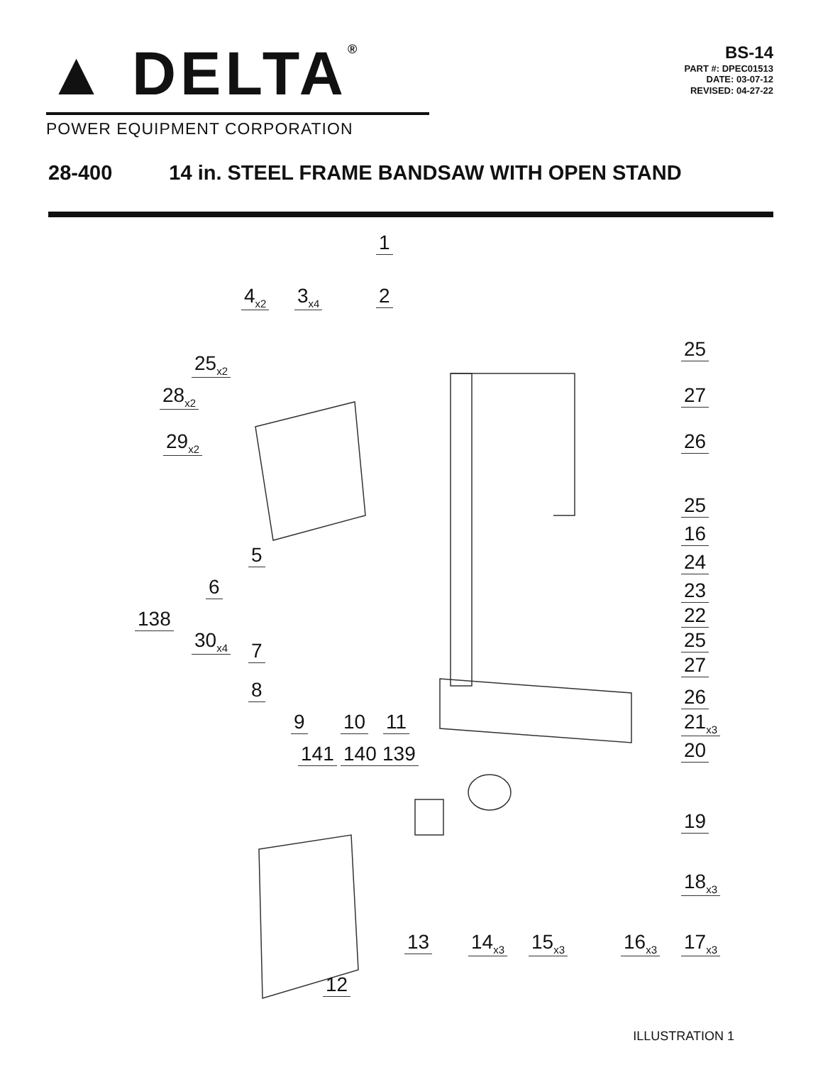▲ DELTA®
POWER EQUIPMENT CORPORATION
BS-14
PART #: DPEC01513
DATE: 03-07-12
REVISED: 04-27-22
28-400 14 in. STEEL FRAME BANDSAW WITH OPEN STAND
1
4<sub>x2</sub> 3<sub>x4</sub> 2
25
25<sub>x2</sub>
28<sub>x2</sub> 27
29<sub>x2</sub> 26
25
16
5 24
6 23
22
138
30<sub>x4</sub> 25
7
27
8 26
9 10 11 21<sub>x3</sub>
141 140 139 20
19
18<sub>x3</sub>
13 14<sub>x3</sub> 15<sub>x3</sub> 16<sub>x3</sub> 17<sub>x3</sub>
12
ILLUSTRATION 1